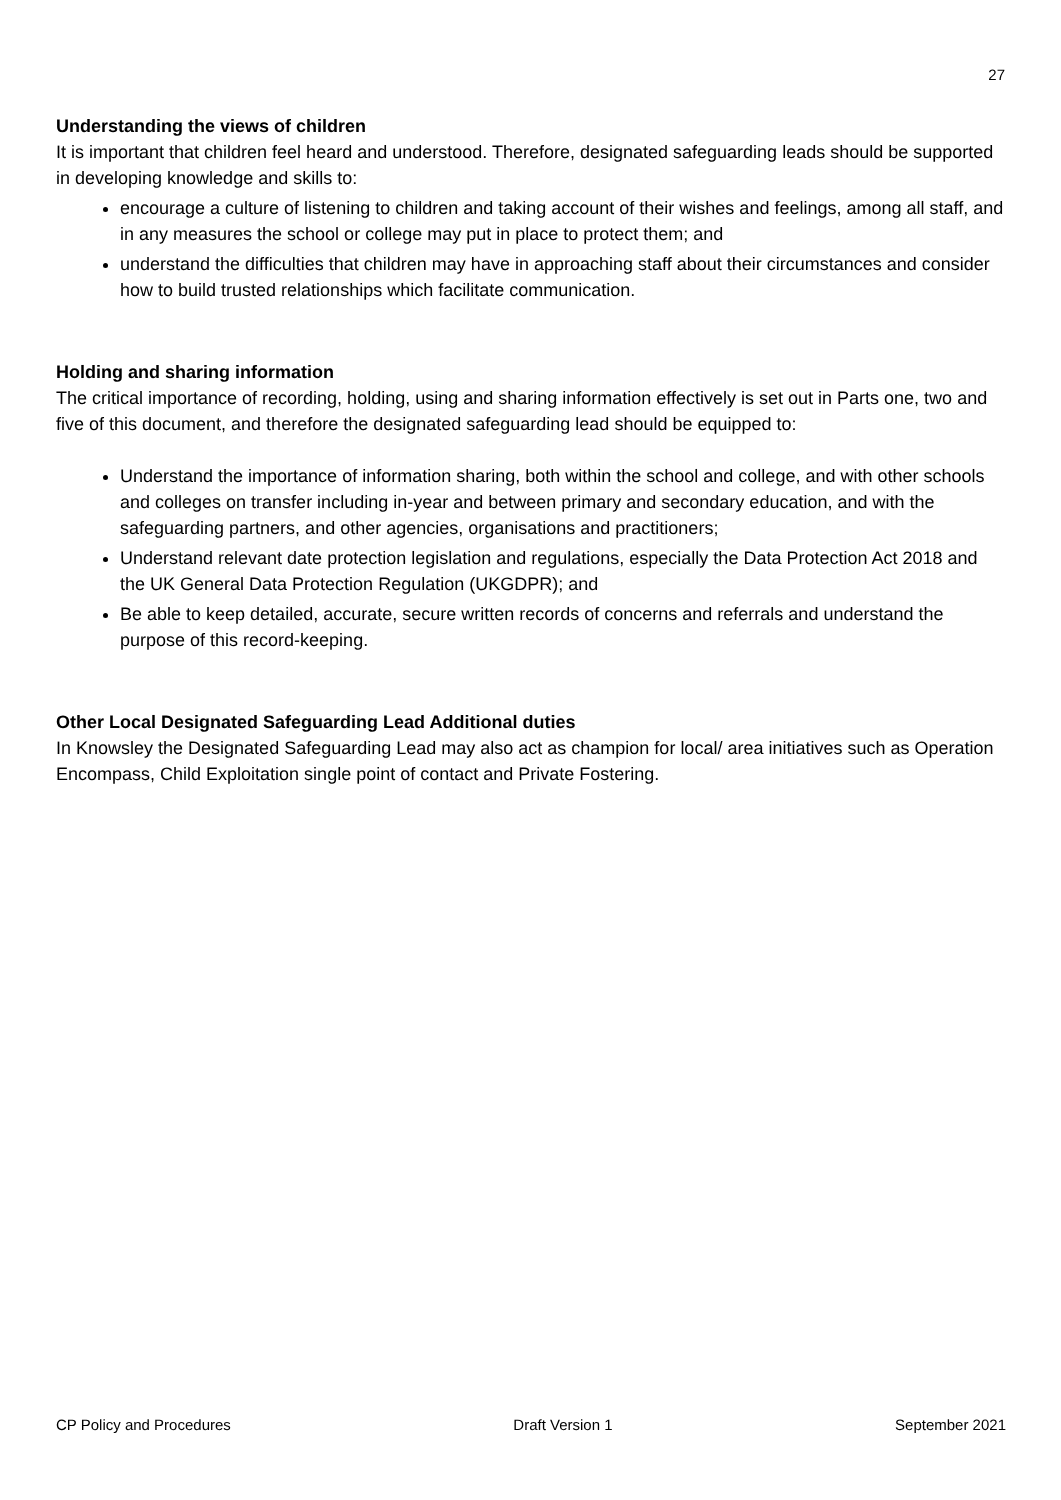27
Understanding the views of children
It is important that children feel heard and understood. Therefore, designated safeguarding leads should be supported in developing knowledge and skills to:
encourage a culture of listening to children and taking account of their wishes and feelings, among all staff, and in any measures the school or college may put in place to protect them; and
understand the difficulties that children may have in approaching staff about their circumstances and consider how to build trusted relationships which facilitate communication.
Holding and sharing information
The critical importance of recording, holding, using and sharing information effectively is set out in Parts one, two and five of this document, and therefore the designated safeguarding lead should be equipped to:
Understand the importance of information sharing, both within the school and college, and with other schools and colleges on transfer including in-year and between primary and secondary education, and with the safeguarding partners, and other agencies, organisations and practitioners;
Understand relevant date protection legislation and regulations, especially the Data Protection Act 2018 and the UK General Data Protection Regulation (UKGDPR); and
Be able to keep detailed, accurate, secure written records of concerns and referrals and understand the purpose of this record-keeping.
Other Local Designated Safeguarding Lead Additional duties
In Knowsley the Designated Safeguarding Lead may also act as champion for local/ area initiatives such as Operation Encompass, Child Exploitation single point of contact and Private Fostering.
CP Policy and Procedures Draft Version 1 September 2021